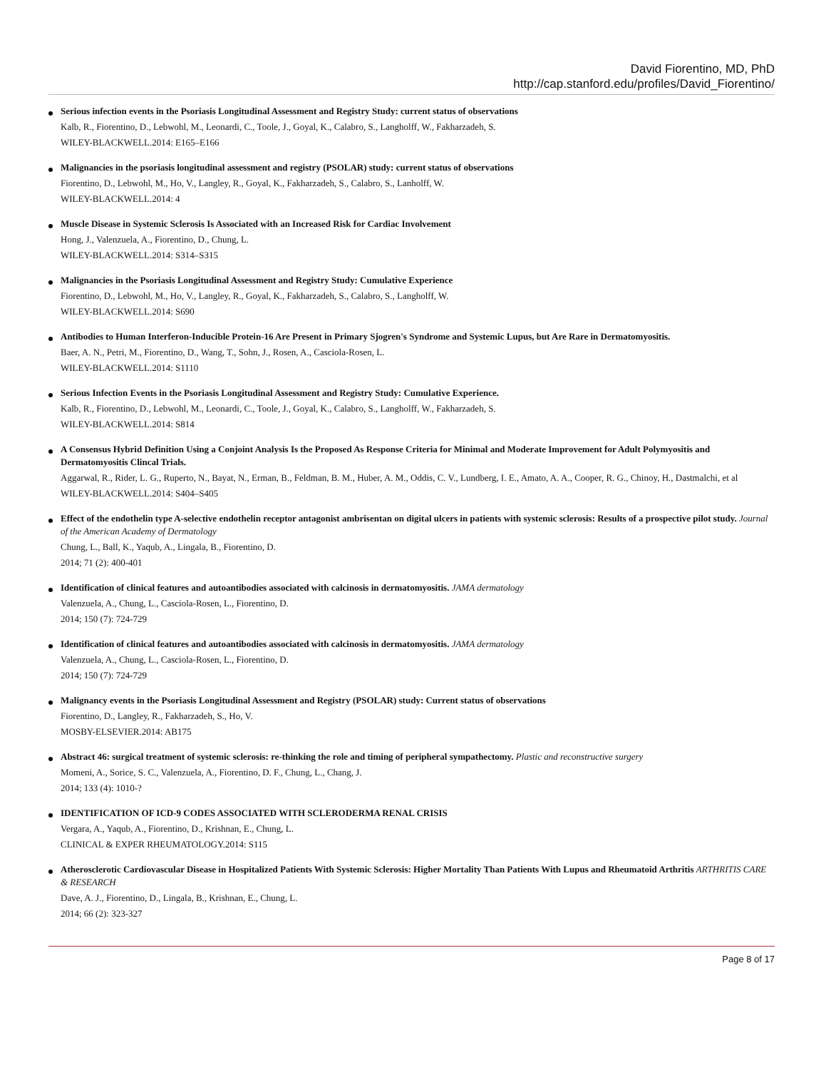David Fiorentino, MD, PhD
http://cap.stanford.edu/profiles/David_Fiorentino/
Serious infection events in the Psoriasis Longitudinal Assessment and Registry Study: current status of observations
Kalb, R., Fiorentino, D., Lebwohl, M., Leonardi, C., Toole, J., Goyal, K., Calabro, S., Langholff, W., Fakharzadeh, S.
WILEY-BLACKWELL.2014: E165–E166
Malignancies in the psoriasis longitudinal assessment and registry (PSOLAR) study: current status of observations
Fiorentino, D., Lebwohl, M., Ho, V., Langley, R., Goyal, K., Fakharzadeh, S., Calabro, S., Lanholff, W.
WILEY-BLACKWELL.2014: 4
Muscle Disease in Systemic Sclerosis Is Associated with an Increased Risk for Cardiac Involvement
Hong, J., Valenzuela, A., Fiorentino, D., Chung, L.
WILEY-BLACKWELL.2014: S314–S315
Malignancies in the Psoriasis Longitudinal Assessment and Registry Study: Cumulative Experience
Fiorentino, D., Lebwohl, M., Ho, V., Langley, R., Goyal, K., Fakharzadeh, S., Calabro, S., Langholff, W.
WILEY-BLACKWELL.2014: S690
Antibodies to Human Interferon-Inducible Protein-16 Are Present in Primary Sjogren's Syndrome and Systemic Lupus, but Are Rare in Dermatomyositis.
Baer, A. N., Petri, M., Fiorentino, D., Wang, T., Sohn, J., Rosen, A., Casciola-Rosen, L.
WILEY-BLACKWELL.2014: S1110
Serious Infection Events in the Psoriasis Longitudinal Assessment and Registry Study: Cumulative Experience.
Kalb, R., Fiorentino, D., Lebwohl, M., Leonardi, C., Toole, J., Goyal, K., Calabro, S., Langholff, W., Fakharzadeh, S.
WILEY-BLACKWELL.2014: S814
A Consensus Hybrid Definition Using a Conjoint Analysis Is the Proposed As Response Criteria for Minimal and Moderate Improvement for Adult Polymyositis and Dermatomyositis Clincal Trials.
Aggarwal, R., Rider, L. G., Ruperto, N., Bayat, N., Erman, B., Feldman, B. M., Huber, A. M., Oddis, C. V., Lundberg, I. E., Amato, A. A., Cooper, R. G., Chinoy, H., Dastmalchi, et al
WILEY-BLACKWELL.2014: S404–S405
Effect of the endothelin type A-selective endothelin receptor antagonist ambrisentan on digital ulcers in patients with systemic sclerosis: Results of a prospective pilot study. Journal of the American Academy of Dermatology
Chung, L., Ball, K., Yaqub, A., Lingala, B., Fiorentino, D.
2014; 71 (2): 400-401
Identification of clinical features and autoantibodies associated with calcinosis in dermatomyositis. JAMA dermatology
Valenzuela, A., Chung, L., Casciola-Rosen, L., Fiorentino, D.
2014; 150 (7): 724-729
Identification of clinical features and autoantibodies associated with calcinosis in dermatomyositis. JAMA dermatology
Valenzuela, A., Chung, L., Casciola-Rosen, L., Fiorentino, D.
2014; 150 (7): 724-729
Malignancy events in the Psoriasis Longitudinal Assessment and Registry (PSOLAR) study: Current status of observations
Fiorentino, D., Langley, R., Fakharzadeh, S., Ho, V.
MOSBY-ELSEVIER.2014: AB175
Abstract 46: surgical treatment of systemic sclerosis: re-thinking the role and timing of peripheral sympathectomy. Plastic and reconstructive surgery
Momeni, A., Sorice, S. C., Valenzuela, A., Fiorentino, D. F., Chung, L., Chang, J.
2014; 133 (4): 1010-?
IDENTIFICATION OF ICD-9 CODES ASSOCIATED WITH SCLERODERMA RENAL CRISIS
Vergara, A., Yaqub, A., Fiorentino, D., Krishnan, E., Chung, L.
CLINICAL & EXPER RHEUMATOLOGY.2014: S115
Atherosclerotic Cardiovascular Disease in Hospitalized Patients With Systemic Sclerosis: Higher Mortality Than Patients With Lupus and Rheumatoid Arthritis ARTHRITIS CARE & RESEARCH
Dave, A. J., Fiorentino, D., Lingala, B., Krishnan, E., Chung, L.
2014; 66 (2): 323-327
Page 8 of 17